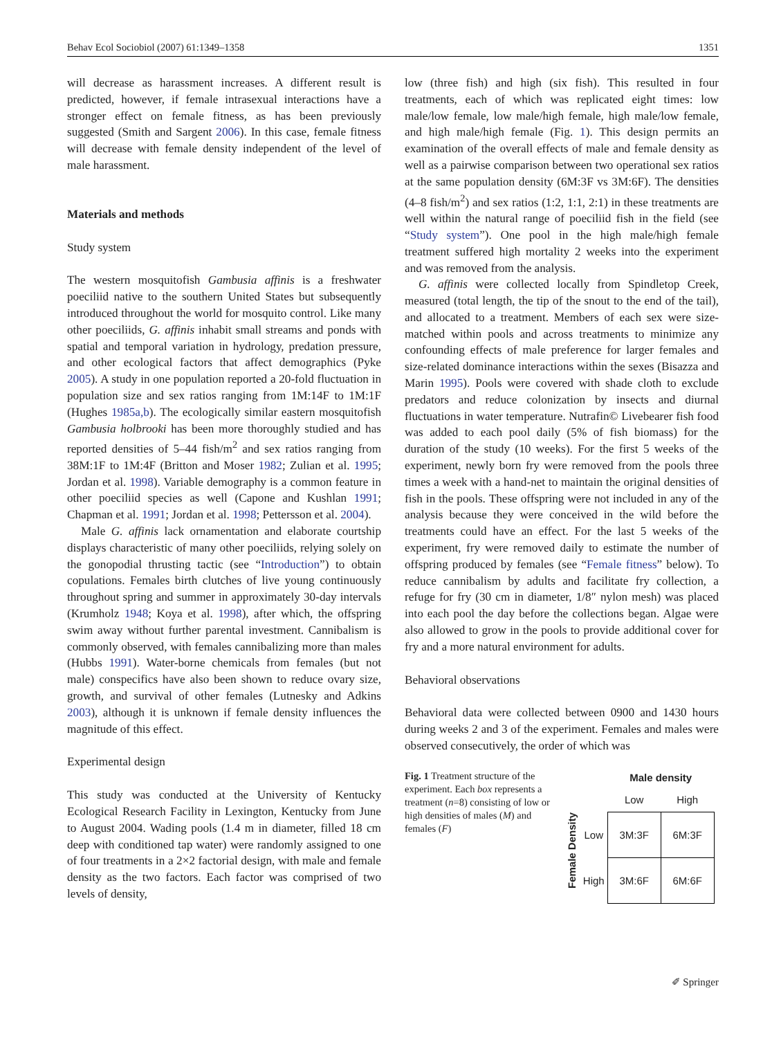Behav Ecol Sociobiol (2007) 61:1349–1358 1351
will decrease as harassment increases. A different result is predicted, however, if female intrasexual interactions have a stronger effect on female fitness, as has been previously suggested (Smith and Sargent 2006). In this case, female fitness will decrease with female density independent of the level of male harassment.
Materials and methods
Study system
The western mosquitofish Gambusia affinis is a freshwater poeciliid native to the southern United States but subsequently introduced throughout the world for mosquito control. Like many other poeciliids, G. affinis inhabit small streams and ponds with spatial and temporal variation in hydrology, predation pressure, and other ecological factors that affect demographics (Pyke 2005). A study in one population reported a 20-fold fluctuation in population size and sex ratios ranging from 1M:14F to 1M:1F (Hughes 1985a,b). The ecologically similar eastern mosquitofish Gambusia holbrooki has been more thoroughly studied and has reported densities of 5–44 fish/m<sup>2</sup> and sex ratios ranging from 38M:1F to 1M:4F (Britton and Moser 1982; Zulian et al. 1995; Jordan et al. 1998). Variable demography is a common feature in other poeciliid species as well (Capone and Kushlan 1991; Chapman et al. 1991; Jordan et al. 1998; Pettersson et al. 2004).
Male G. affinis lack ornamentation and elaborate courtship displays characteristic of many other poeciliids, relying solely on the gonopodial thrusting tactic (see “Introduction”) to obtain copulations. Females birth clutches of live young continuously throughout spring and summer in approximately 30-day intervals (Krumholz 1948; Koya et al. 1998), after which, the offspring swim away without further parental investment. Cannibalism is commonly observed, with females cannibalizing more than males (Hubbs 1991). Water-borne chemicals from females (but not male) conspecifics have also been shown to reduce ovary size, growth, and survival of other females (Lutnesky and Adkins 2003), although it is unknown if female density influences the magnitude of this effect.
Experimental design
This study was conducted at the University of Kentucky Ecological Research Facility in Lexington, Kentucky from June to August 2004. Wading pools (1.4 m in diameter, filled 18 cm deep with conditioned tap water) were randomly assigned to one of four treatments in a 2×2 factorial design, with male and female density as the two factors. Each factor was comprised of two levels of density,
low (three fish) and high (six fish). This resulted in four treatments, each of which was replicated eight times: low male/low female, low male/high female, high male/low female, and high male/high female (Fig. 1). This design permits an examination of the overall effects of male and female density as well as a pairwise comparison between two operational sex ratios at the same population density (6M:3F vs 3M:6F). The densities (4–8 fish/m<sup>2</sup>) and sex ratios (1:2, 1:1, 2:1) in these treatments are well within the natural range of poeciliid fish in the field (see “Study system”). One pool in the high male/high female treatment suffered high mortality 2 weeks into the experiment and was removed from the analysis.
G. affinis were collected locally from Spindletop Creek, measured (total length, the tip of the snout to the end of the tail), and allocated to a treatment. Members of each sex were size-matched within pools and across treatments to minimize any confounding effects of male preference for larger females and size-related dominance interactions within the sexes (Bisazza and Marin 1995). Pools were covered with shade cloth to exclude predators and reduce colonization by insects and diurnal fluctuations in water temperature. Nutrafin© Livebearer fish food was added to each pool daily (5% of fish biomass) for the duration of the study (10 weeks). For the first 5 weeks of the experiment, newly born fry were removed from the pools three times a week with a hand-net to maintain the original densities of fish in the pools. These offspring were not included in any of the analysis because they were conceived in the wild before the treatments could have an effect. For the last 5 weeks of the experiment, fry were removed daily to estimate the number of offspring produced by females (see “Female fitness” below). To reduce cannibalism by adults and facilitate fry collection, a refuge for fry (30 cm in diameter, 1/8″ nylon mesh) was placed into each pool the day before the collections began. Algae were also allowed to grow in the pools to provide additional cover for fry and a more natural environment for adults.
Behavioral observations
Behavioral data were collected between 0900 and 1430 hours during weeks 2 and 3 of the experiment. Females and males were observed consecutively, the order of which was
Fig. 1 Treatment structure of the experiment. Each box represents a treatment (n=8) consisting of low or high densities of males (M) and females (F)
Female Density
| | Male density | |
| --- | --- | --- |
| | Low | High |
| Low | 3M:3F | 6M:3F |
| High | 3M:6F | 6M:6F |
✐ Springer